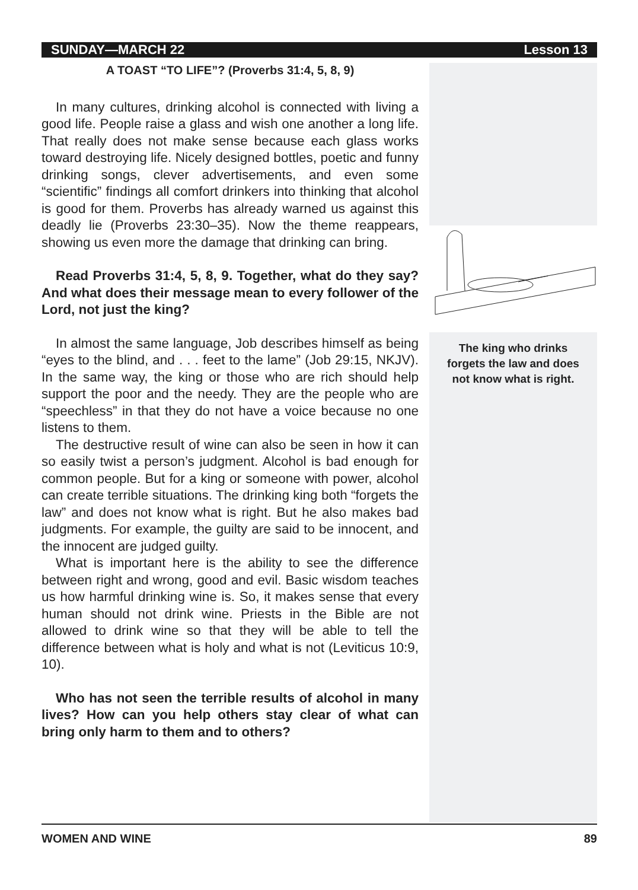SUNDAY—MARCH 22 Lesson 13
A TOAST “TO LIFE”? (Proverbs 31:4, 5, 8, 9)
In many cultures, drinking alcohol is connected with living a good life. People raise a glass and wish one another a long life. That really does not make sense because each glass works toward destroying life. Nicely designed bottles, poetic and funny drinking songs, clever advertisements, and even some “scientific” findings all comfort drinkers into thinking that alcohol is good for them. Proverbs has already warned us against this deadly lie (Proverbs 23:30–35). Now the theme reappears, showing us even more the damage that drinking can bring.
Read Proverbs 31:4, 5, 8, 9. Together, what do they say? And what does their message mean to every follower of the Lord, not just the king?
In almost the same language, Job describes himself as being “eyes to the blind, and . . . feet to the lame” (Job 29:15, NKJV). In the same way, the king or those who are rich should help support the poor and the needy. They are the people who are “speechless” in that they do not have a voice because no one listens to them.
The destructive result of wine can also be seen in how it can so easily twist a person’s judgment. Alcohol is bad enough for common people. But for a king or someone with power, alcohol can create terrible situations. The drinking king both “forgets the law” and does not know what is right. But he also makes bad judgments. For example, the guilty are said to be innocent, and the innocent are judged guilty.
What is important here is the ability to see the difference between right and wrong, good and evil. Basic wisdom teaches us how harmful drinking wine is. So, it makes sense that every human should not drink wine. Priests in the Bible are not allowed to drink wine so that they will be able to tell the difference between what is holy and what is not (Leviticus 10:9, 10).
Who has not seen the terrible results of alcohol in many lives? How can you help others stay clear of what can bring only harm to them and to others?
The king who drinks
forgets the law and does
not know what is right.
WOMEN AND WINE 89